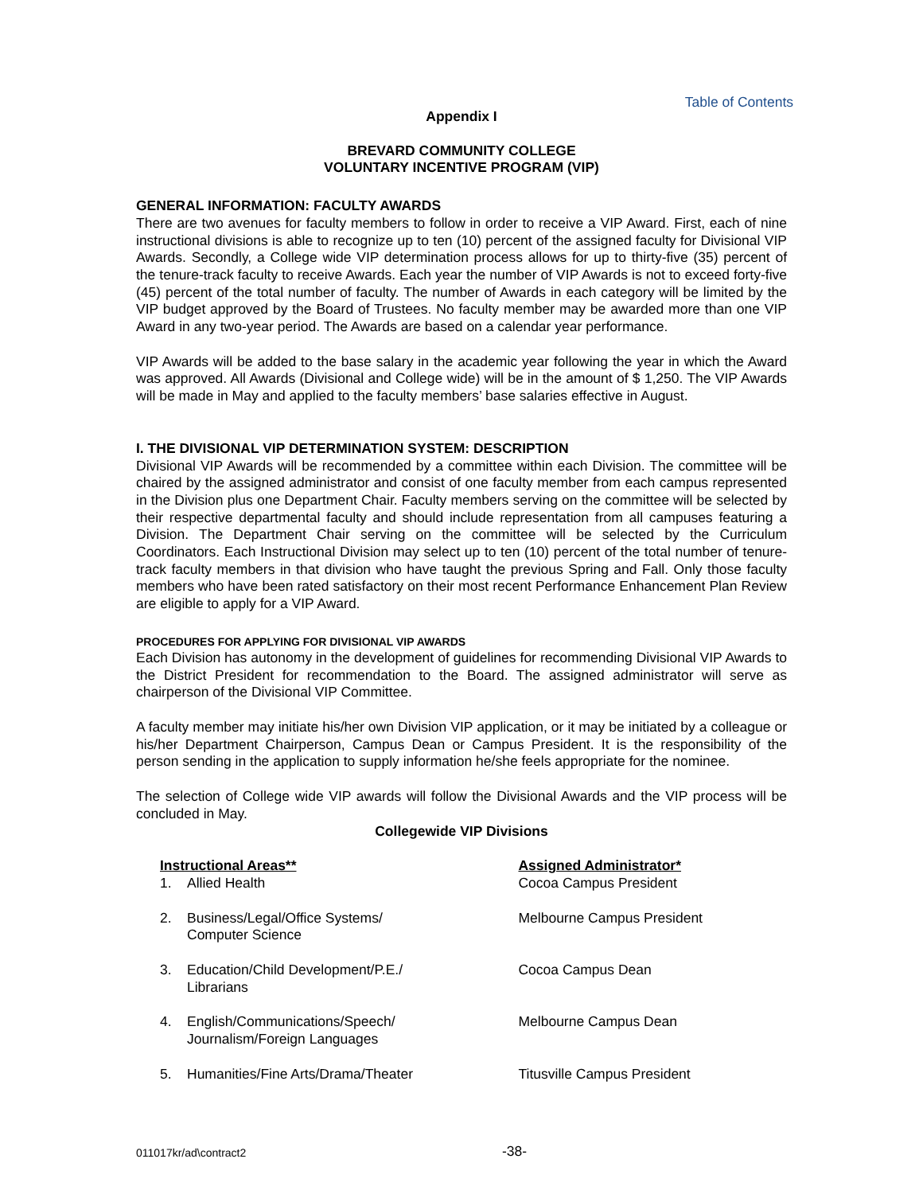Table of Contents
Appendix I
BREVARD COMMUNITY COLLEGE
VOLUNTARY INCENTIVE PROGRAM (VIP)
GENERAL INFORMATION: FACULTY AWARDS
There are two avenues for faculty members to follow in order to receive a VIP Award. First, each of nine instructional divisions is able to recognize up to ten (10) percent of the assigned faculty for Divisional VIP Awards. Secondly, a College wide VIP determination process allows for up to thirty-five (35) percent of the tenure-track faculty to receive Awards. Each year the number of VIP Awards is not to exceed forty-five (45) percent of the total number of faculty. The number of Awards in each category will be limited by the VIP budget approved by the Board of Trustees. No faculty member may be awarded more than one VIP Award in any two-year period. The Awards are based on a calendar year performance.
VIP Awards will be added to the base salary in the academic year following the year in which the Award was approved. All Awards (Divisional and College wide) will be in the amount of $ 1,250. The VIP Awards will be made in May and applied to the faculty members’ base salaries effective in August.
I. THE DIVISIONAL VIP DETERMINATION SYSTEM: DESCRIPTION
Divisional VIP Awards will be recommended by a committee within each Division. The committee will be chaired by the assigned administrator and consist of one faculty member from each campus represented in the Division plus one Department Chair. Faculty members serving on the committee will be selected by their respective departmental faculty and should include representation from all campuses featuring a Division. The Department Chair serving on the committee will be selected by the Curriculum Coordinators. Each Instructional Division may select up to ten (10) percent of the total number of tenure-track faculty members in that division who have taught the previous Spring and Fall. Only those faculty members who have been rated satisfactory on their most recent Performance Enhancement Plan Review are eligible to apply for a VIP Award.
PROCEDURES FOR APPLYING FOR DIVISIONAL VIP AWARDS
Each Division has autonomy in the development of guidelines for recommending Divisional VIP Awards to the District President for recommendation to the Board. The assigned administrator will serve as chairperson of the Divisional VIP Committee.
A faculty member may initiate his/her own Division VIP application, or it may be initiated by a colleague or his/her Department Chairperson, Campus Dean or Campus President. It is the responsibility of the person sending in the application to supply information he/she feels appropriate for the nominee.
The selection of College wide VIP awards will follow the Divisional Awards and the VIP process will be concluded in May.
Collegewide VIP Divisions
| Instructional Areas** | | Assigned Administrator* |
| --- | --- | --- |
| 1. | Allied Health | Cocoa Campus President |
| 2. | Business/Legal/Office Systems/ Computer Science | Melbourne Campus President |
| 3. | Education/Child Development/P.E./ Librarians | Cocoa Campus Dean |
| 4. | English/Communications/Speech/ Journalism/Foreign Languages | Melbourne Campus Dean |
| 5. | Humanities/Fine Arts/Drama/Theater | Titusville Campus President |
011017kr/ad\contract2 -38-